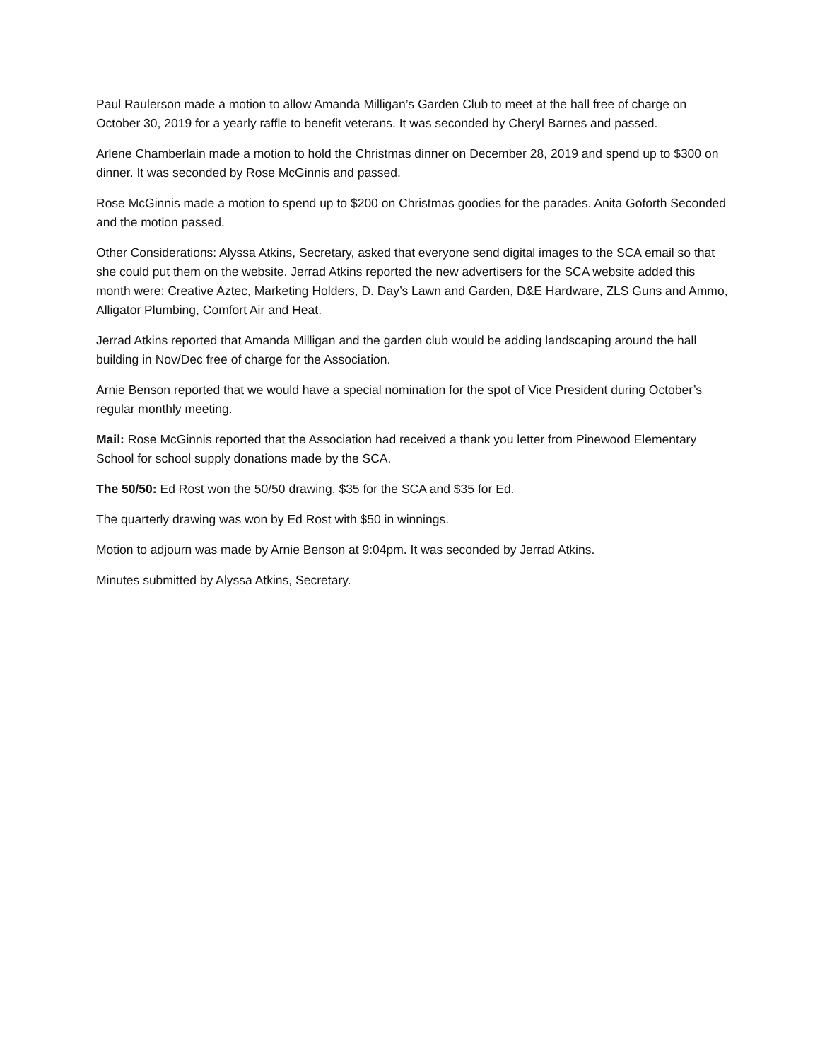Paul Raulerson made a motion to allow Amanda Milligan’s Garden Club to meet at the hall free of charge on October 30, 2019 for a yearly raffle to benefit veterans. It was seconded by Cheryl Barnes and passed.
Arlene Chamberlain made a motion to hold the Christmas dinner on December 28, 2019 and spend up to $300 on dinner. It was seconded by Rose McGinnis and passed.
Rose McGinnis made a motion to spend up to $200 on Christmas goodies for the parades. Anita Goforth Seconded and the motion passed.
Other Considerations: Alyssa Atkins, Secretary, asked that everyone send digital images to the SCA email so that she could put them on the website. Jerrad Atkins reported the new advertisers for the SCA website added this month were: Creative Aztec, Marketing Holders, D. Day’s Lawn and Garden, D&E Hardware, ZLS Guns and Ammo, Alligator Plumbing, Comfort Air and Heat.
Jerrad Atkins reported that Amanda Milligan and the garden club would be adding landscaping around the hall building in Nov/Dec free of charge for the Association.
Arnie Benson reported that we would have a special nomination for the spot of Vice President during October’s regular monthly meeting.
Mail: Rose McGinnis reported that the Association had received a thank you letter from Pinewood Elementary School for school supply donations made by the SCA.
The 50/50: Ed Rost won the 50/50 drawing, $35 for the SCA and $35 for Ed.
The quarterly drawing was won by Ed Rost with $50 in winnings.
Motion to adjourn was made by Arnie Benson at 9:04pm. It was seconded by Jerrad Atkins.
Minutes submitted by Alyssa Atkins, Secretary.